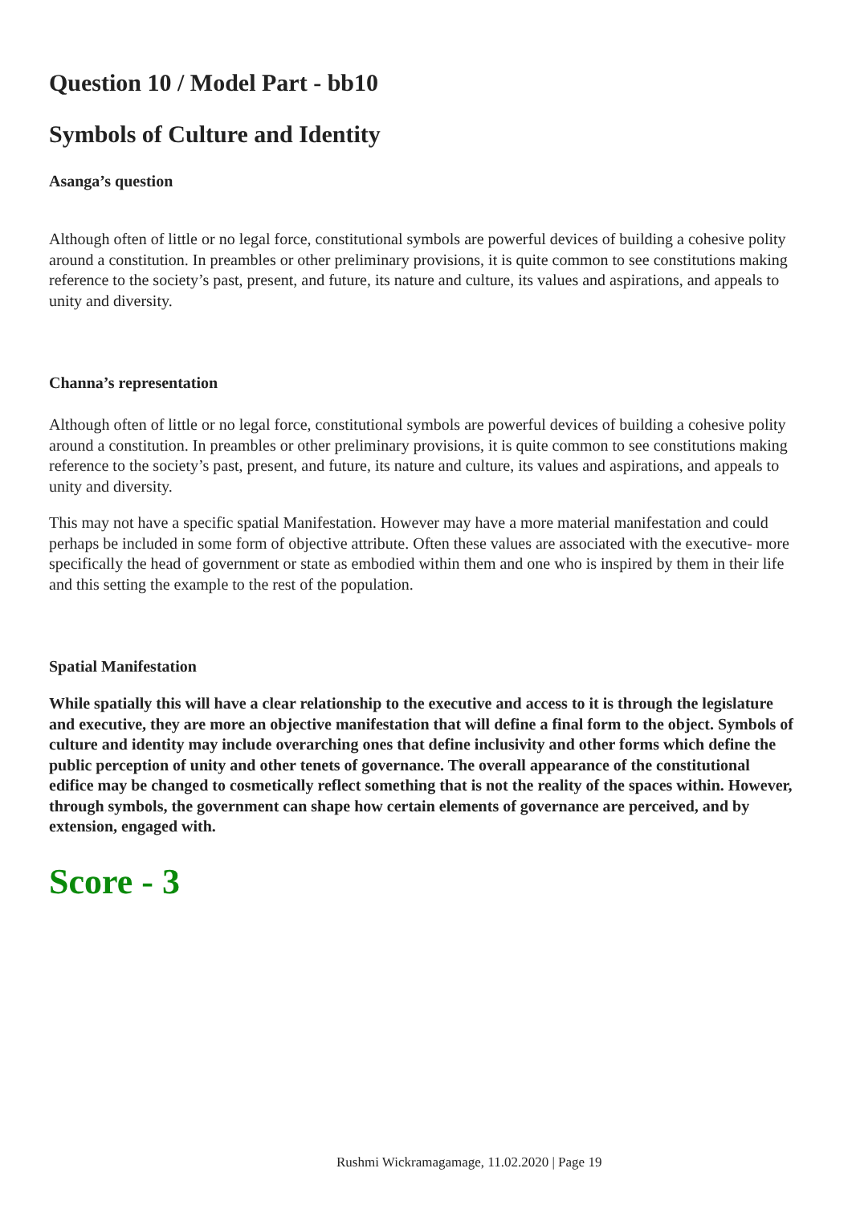Question 10 / Model Part - bb10
Symbols of Culture and Identity
Asanga’s question
Although often of little or no legal force, constitutional symbols are powerful devices of building a cohesive polity around a constitution. In preambles or other preliminary provisions, it is quite common to see constitutions making reference to the society’s past, present, and future, its nature and culture, its values and aspirations, and appeals to unity and diversity.
Channa’s representation
Although often of little or no legal force, constitutional symbols are powerful devices of building a cohesive polity around a constitution. In preambles or other preliminary provisions, it is quite common to see constitutions making reference to the society’s past, present, and future, its nature and culture, its values and aspirations, and appeals to unity and diversity.
This may not have a specific spatial Manifestation. However may have a more material manifestation and could perhaps be included in some form of objective attribute. Often these values are associated with the executive- more specifically the head of government or state as embodied within them and one who is inspired by them in their life and this setting the example to the rest of the population.
Spatial Manifestation
While spatially this will have a clear relationship to the executive and access to it is through the legislature and executive, they are more an objective manifestation that will define a final form to the object. Symbols of culture and identity may include overarching ones that define inclusivity and other forms which define the public perception of unity and other tenets of governance. The overall appearance of the constitutional edifice may be changed to cosmetically reflect something that is not the reality of the spaces within. However, through symbols, the government can shape how certain elements of governance are perceived, and by extension, engaged with.
Score - 3
Rushmi Wickramagamage, 11.02.2020 | Page 19